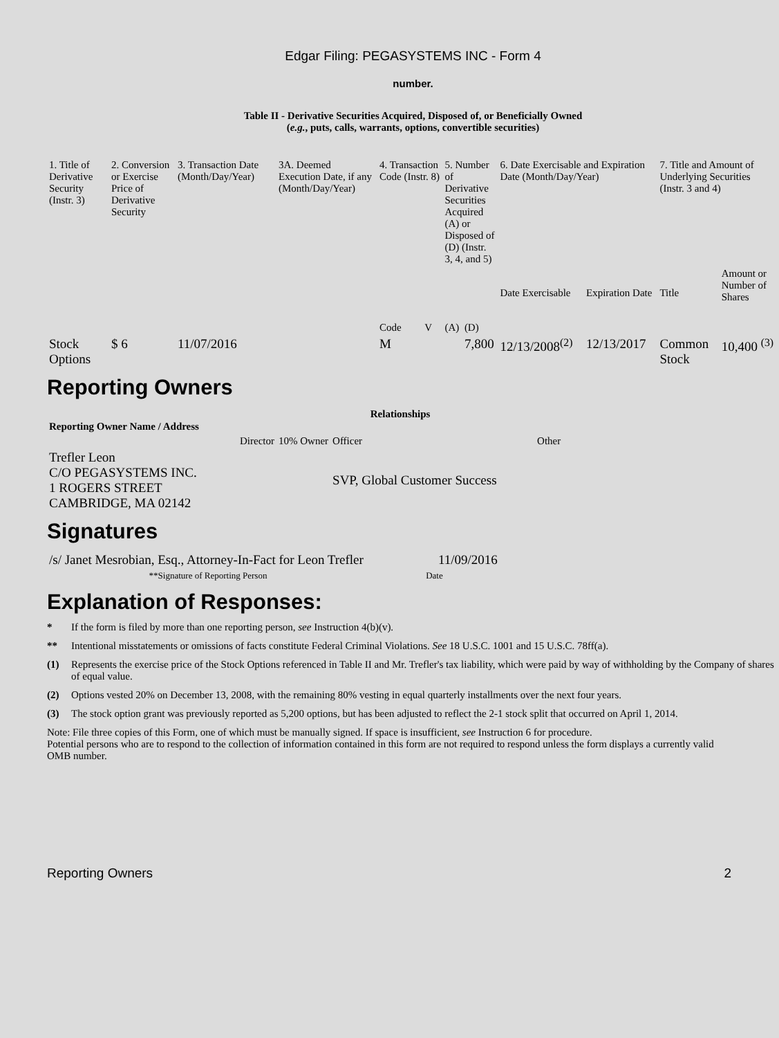Edgar Filing: PEGASYSTEMS INC - Form 4
number.
Table II - Derivative Securities Acquired, Disposed of, or Beneficially Owned
(e.g., puts, calls, warrants, options, convertible securities)
| 1. Title of Derivative Security (Instr. 3) | 2. Conversion or Exercise Price of Derivative Security | 3. Transaction Date (Month/Day/Year) | 3A. Deemed Execution Date, if any (Month/Day/Year) | 4. Transaction Code (Instr. 8) | | 5. Number of Derivative Securities Acquired (A) or Disposed of (D) (Instr. 3, 4, and 5) | | 6. Date Exercisable and Expiration Date (Month/Day/Year) | | 7. Title and Amount of Underlying Securities (Instr. 3 and 4) | |
| --- | --- | --- | --- | --- | --- | --- | --- | --- | --- | --- | --- |
| | | | | Code | V | (A) | (D) | Date Exercisable | Expiration Date | Title | Amount or Number of Shares |
| Stock Options | $ 6 | 11/07/2016 | | M | | | 7,800 | 12/13/2008<sup>(2)</sup> | 12/13/2017 | Common Stock | 10,400 <sup>(3)</sup> |
Reporting Owners
| Reporting Owner Name / Address | Relationships | | | |
| --- | --- | --- | --- | --- |
| | Director | 10% Owner | Officer | Other |
| Trefler Leon C/O PEGASYSTEMS INC. 1 ROGERS STREET CAMBRIDGE, MA 02142 | | | SVP, Global Customer Success | |
Signatures
| /s/ Janet Mesrobian, Esq., Attorney-In-Fact for Leon Trefler | 11/09/2016 |
| **Signature of Reporting Person | Date |
Explanation of Responses:
* If the form is filed by more than one reporting person, see Instruction 4(b)(v).
** Intentional misstatements or omissions of facts constitute Federal Criminal Violations. See 18 U.S.C. 1001 and 15 U.S.C. 78ff(a).
(1) Represents the exercise price of the Stock Options referenced in Table II and Mr. Trefler's tax liability, which were paid by way of withholding by the Company of shares of equal value.
(2) Options vested 20% on December 13, 2008, with the remaining 80% vesting in equal quarterly installments over the next four years.
(3) The stock option grant was previously reported as 5,200 options, but has been adjusted to reflect the 2-1 stock split that occurred on April 1, 2014.
Note: File three copies of this Form, one of which must be manually signed. If space is insufficient, see Instruction 6 for procedure.
Potential persons who are to respond to the collection of information contained in this form are not required to respond unless the form displays a currently valid OMB number.
Reporting Owners 2